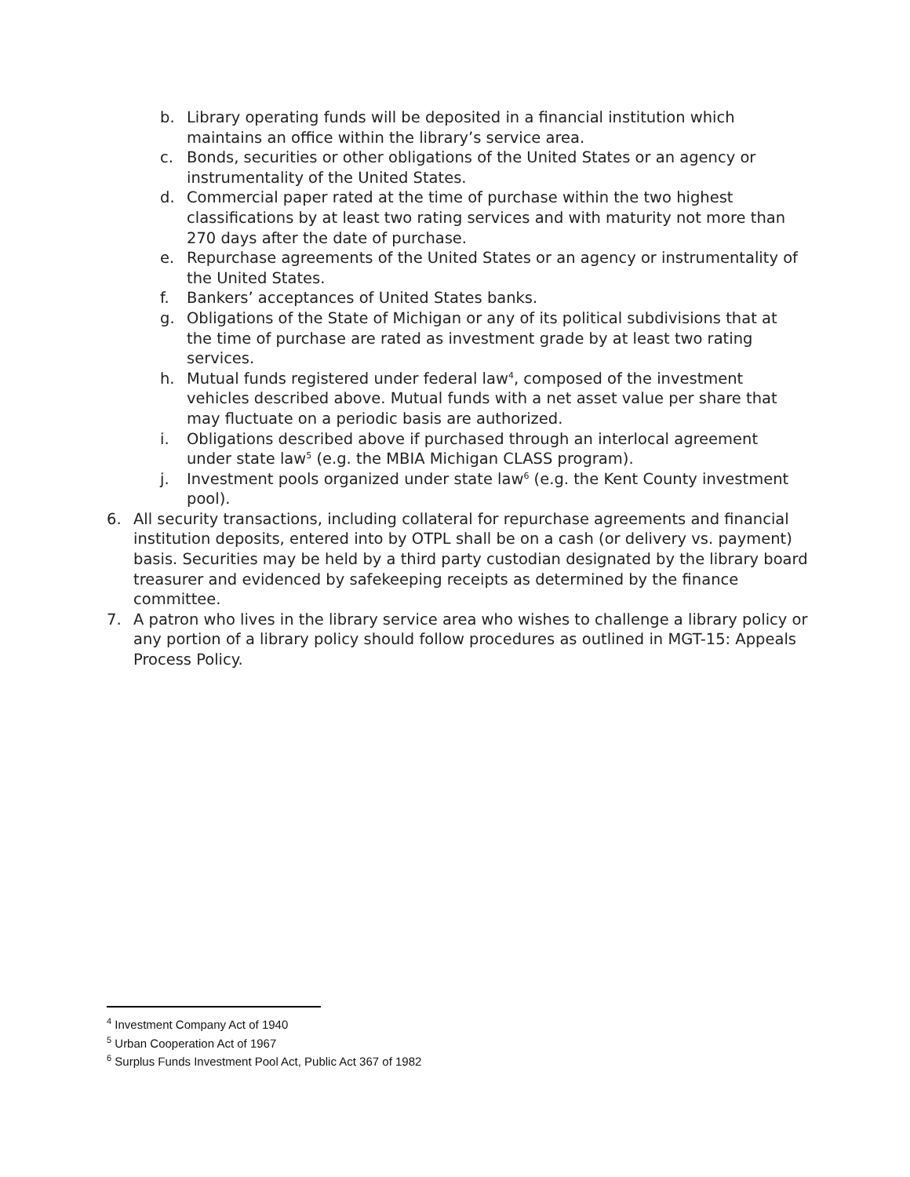b. Library operating funds will be deposited in a financial institution which maintains an office within the library’s service area.
c. Bonds, securities or other obligations of the United States or an agency or instrumentality of the United States.
d. Commercial paper rated at the time of purchase within the two highest classifications by at least two rating services and with maturity not more than 270 days after the date of purchase.
e. Repurchase agreements of the United States or an agency or instrumentality of the United States.
f. Bankers’ acceptances of United States banks.
g. Obligations of the State of Michigan or any of its political subdivisions that at the time of purchase are rated as investment grade by at least two rating services.
h. Mutual funds registered under federal law<sup>4</sup>, composed of the investment vehicles described above. Mutual funds with a net asset value per share that may fluctuate on a periodic basis are authorized.
i. Obligations described above if purchased through an interlocal agreement under state law<sup>5</sup> (e.g. the MBIA Michigan CLASS program).
j. Investment pools organized under state law<sup>6</sup> (e.g. the Kent County investment pool).
6. All security transactions, including collateral for repurchase agreements and financial institution deposits, entered into by OTPL shall be on a cash (or delivery vs. payment) basis. Securities may be held by a third party custodian designated by the library board treasurer and evidenced by safekeeping receipts as determined by the finance committee.
7. A patron who lives in the library service area who wishes to challenge a library policy or any portion of a library policy should follow procedures as outlined in MGT-15: Appeals Process Policy.
<sup>4</sup> Investment Company Act of 1940
<sup>5</sup> Urban Cooperation Act of 1967
<sup>6</sup> Surplus Funds Investment Pool Act, Public Act 367 of 1982